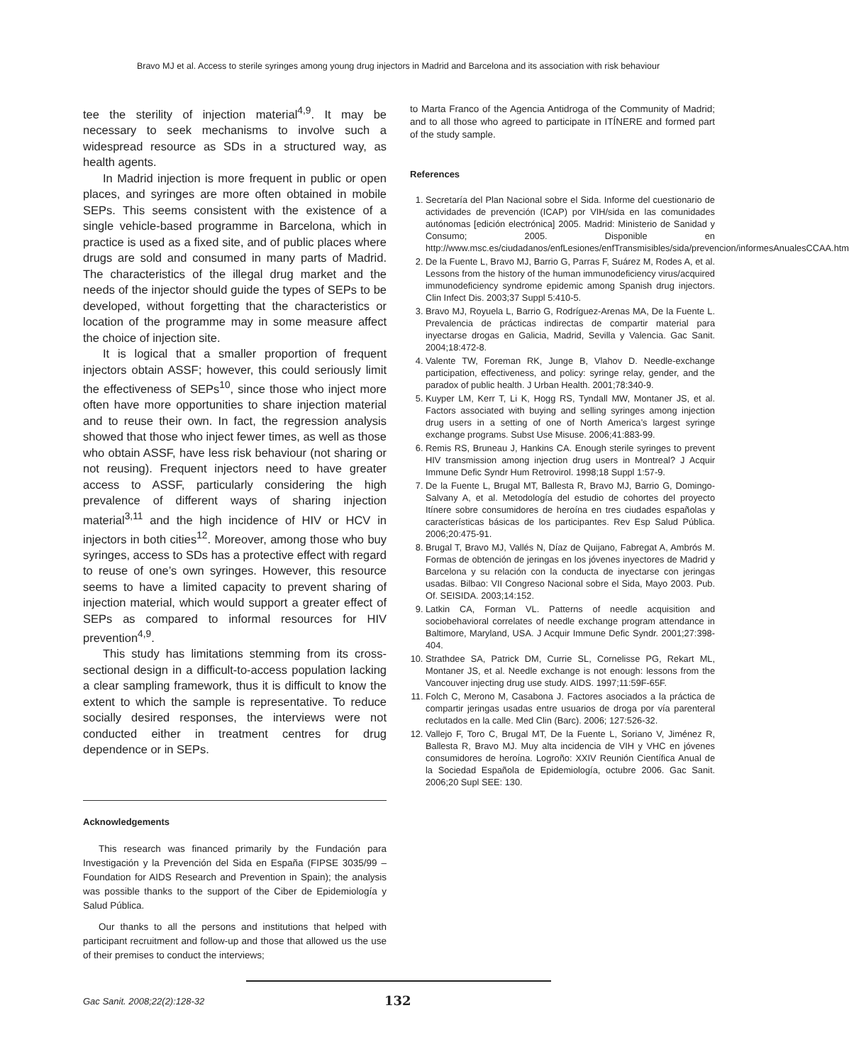Bravo MJ et al. Access to sterile syringes among young drug injectors in Madrid and Barcelona and its association with risk behaviour
tee the sterility of injection material<sup>4,9</sup>. It may be necessary to seek mechanisms to involve such a widespread resource as SDs in a structured way, as health agents.
In Madrid injection is more frequent in public or open places, and syringes are more often obtained in mobile SEPs. This seems consistent with the existence of a single vehicle-based programme in Barcelona, which in practice is used as a fixed site, and of public places where drugs are sold and consumed in many parts of Madrid. The characteristics of the illegal drug market and the needs of the injector should guide the types of SEPs to be developed, without forgetting that the characteristics or location of the programme may in some measure affect the choice of injection site.
It is logical that a smaller proportion of frequent injectors obtain ASSF; however, this could seriously limit the effectiveness of SEPs<sup>10</sup>, since those who inject more often have more opportunities to share injection material and to reuse their own. In fact, the regression analysis showed that those who inject fewer times, as well as those who obtain ASSF, have less risk behaviour (not sharing or not reusing). Frequent injectors need to have greater access to ASSF, particularly considering the high prevalence of different ways of sharing injection material<sup>3,11</sup> and the high incidence of HIV or HCV in injectors in both cities<sup>12</sup>. Moreover, among those who buy syringes, access to SDs has a protective effect with regard to reuse of one’s own syringes. However, this resource seems to have a limited capacity to prevent sharing of injection material, which would support a greater effect of SEPs as compared to informal resources for HIV prevention<sup>4,9</sup>.
This study has limitations stemming from its cross-sectional design in a difficult-to-access population lacking a clear sampling framework, thus it is difficult to know the extent to which the sample is representative. To reduce socially desired responses, the interviews were not conducted either in treatment centres for drug dependence or in SEPs.
Acknowledgements
This research was financed primarily by the Fundación para Investigación y la Prevención del Sida en España (FIPSE 3035/99 – Foundation for AIDS Research and Prevention in Spain); the analysis was possible thanks to the support of the Ciber de Epidemiología y Salud Pública.
Our thanks to all the persons and institutions that helped with participant recruitment and follow-up and those that allowed us the use of their premises to conduct the interviews;
to Marta Franco of the Agencia Antidroga of the Community of Madrid; and to all those who agreed to participate in ITÍNERE and formed part of the study sample.
References
1. Secretaría del Plan Nacional sobre el Sida. Informe del cuestionario de actividades de prevención (ICAP) por VIH/sida en las comunidades autónomas [edición electrónica] 2005. Madrid: Ministerio de Sanidad y Consumo; 2005. Disponible en http://www.msc.es/ciudadanos/enfLesiones/enfTransmisibles/sida/prevencion/informesAnualesCCAA.htm
2. De la Fuente L, Bravo MJ, Barrio G, Parras F, Suárez M, Rodes A, et al. Lessons from the history of the human immunodeficiency virus/acquired immunodeficiency syndrome epidemic among Spanish drug injectors. Clin Infect Dis. 2003;37 Suppl 5:410-5.
3. Bravo MJ, Royuela L, Barrio G, Rodríguez-Arenas MA, De la Fuente L. Prevalencia de prácticas indirectas de compartir material para inyectarse drogas en Galicia, Madrid, Sevilla y Valencia. Gac Sanit. 2004;18:472-8.
4. Valente TW, Foreman RK, Junge B, Vlahov D. Needle-exchange participation, effectiveness, and policy: syringe relay, gender, and the paradox of public health. J Urban Health. 2001;78:340-9.
5. Kuyper LM, Kerr T, Li K, Hogg RS, Tyndall MW, Montaner JS, et al. Factors associated with buying and selling syringes among injection drug users in a setting of one of North America’s largest syringe exchange programs. Subst Use Misuse. 2006;41:883-99.
6. Remis RS, Bruneau J, Hankins CA. Enough sterile syringes to prevent HIV transmission among injection drug users in Montreal? J Acquir Immune Defic Syndr Hum Retrovirol. 1998;18 Suppl 1:57-9.
7. De la Fuente L, Brugal MT, Ballesta R, Bravo MJ, Barrio G, Domingo-Salvany A, et al. Metodología del estudio de cohortes del proyecto Itínere sobre consumidores de heroína en tres ciudades españolas y características básicas de los participantes. Rev Esp Salud Pública. 2006;20:475-91.
8. Brugal T, Bravo MJ, Vallés N, Díaz de Quijano, Fabregat A, Ambrós M. Formas de obtención de jeringas en los jóvenes inyectores de Madrid y Barcelona y su relación con la conducta de inyectarse con jeringas usadas. Bilbao: VII Congreso Nacional sobre el Sida, Mayo 2003. Pub. Of. SEISIDA. 2003;14:152.
9. Latkin CA, Forman VL. Patterns of needle acquisition and sociobehavioral correlates of needle exchange program attendance in Baltimore, Maryland, USA. J Acquir Immune Defic Syndr. 2001;27:398-404.
10. Strathdee SA, Patrick DM, Currie SL, Cornelisse PG, Rekart ML, Montaner JS, et al. Needle exchange is not enough: lessons from the Vancouver injecting drug use study. AIDS. 1997;11:59F-65F.
11. Folch C, Merono M, Casabona J. Factores asociados a la práctica de compartir jeringas usadas entre usuarios de droga por vía parenteral reclutados en la calle. Med Clin (Barc). 2006; 127:526-32.
12. Vallejo F, Toro C, Brugal MT, De la Fuente L, Soriano V, Jiménez R, Ballesta R, Bravo MJ. Muy alta incidencia de VIH y VHC en jóvenes consumidores de heroína. Logroño: XXIV Reunión Científica Anual de la Sociedad Española de Epidemiología, octubre 2006. Gac Sanit. 2006;20 Supl SEE: 130.
Gac Sanit. 2008;22(2):128-32 132